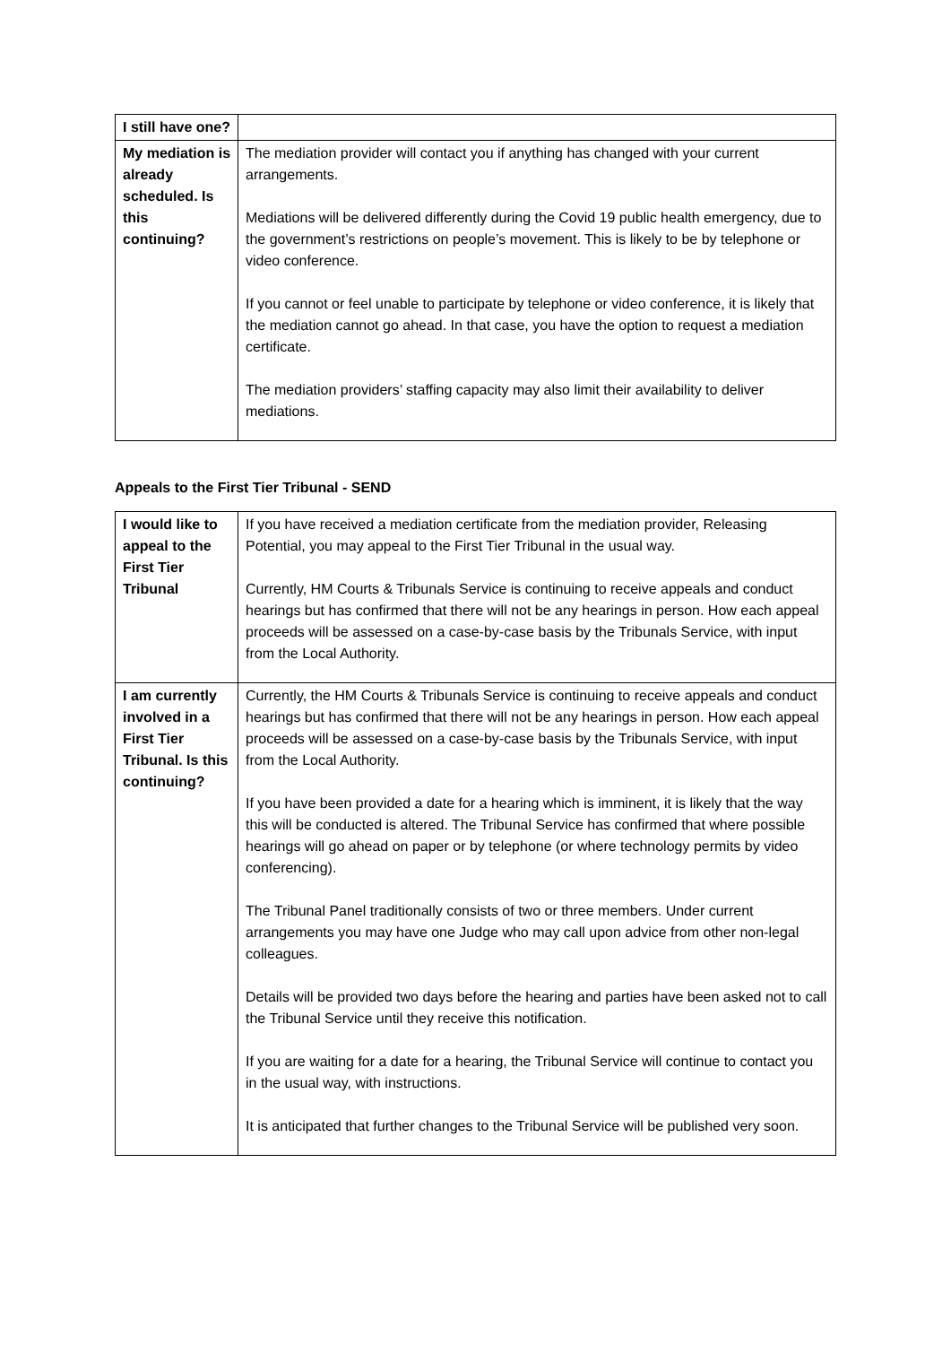| I still have one? | |
| My mediation is already scheduled. Is this continuing? | The mediation provider will contact you if anything has changed with your current arrangements. Mediations will be delivered differently during the Covid 19 public health emergency, due to the government’s restrictions on people’s movement. This is likely to be by telephone or video conference. If you cannot or feel unable to participate by telephone or video conference, it is likely that the mediation cannot go ahead. In that case, you have the option to request a mediation certificate. The mediation providers’ staffing capacity may also limit their availability to deliver mediations. |
Appeals to the First Tier Tribunal - SEND
| I would like to appeal to the First Tier Tribunal | If you have received a mediation certificate from the mediation provider, Releasing Potential, you may appeal to the First Tier Tribunal in the usual way. Currently, HM Courts & Tribunals Service is continuing to receive appeals and conduct hearings but has confirmed that there will not be any hearings in person. How each appeal proceeds will be assessed on a case-by-case basis by the Tribunals Service, with input from the Local Authority. |
| I am currently involved in a First Tier Tribunal. Is this continuing? | Currently, the HM Courts & Tribunals Service is continuing to receive appeals and conduct hearings but has confirmed that there will not be any hearings in person. How each appeal proceeds will be assessed on a case-by-case basis by the Tribunals Service, with input from the Local Authority. If you have been provided a date for a hearing which is imminent, it is likely that the way this will be conducted is altered. The Tribunal Service has confirmed that where possible hearings will go ahead on paper or by telephone (or where technology permits by video conferencing). The Tribunal Panel traditionally consists of two or three members. Under current arrangements you may have one Judge who may call upon advice from other non-legal colleagues. Details will be provided two days before the hearing and parties have been asked not to call the Tribunal Service until they receive this notification. If you are waiting for a date for a hearing, the Tribunal Service will continue to contact you in the usual way, with instructions. It is anticipated that further changes to the Tribunal Service will be published very soon. |